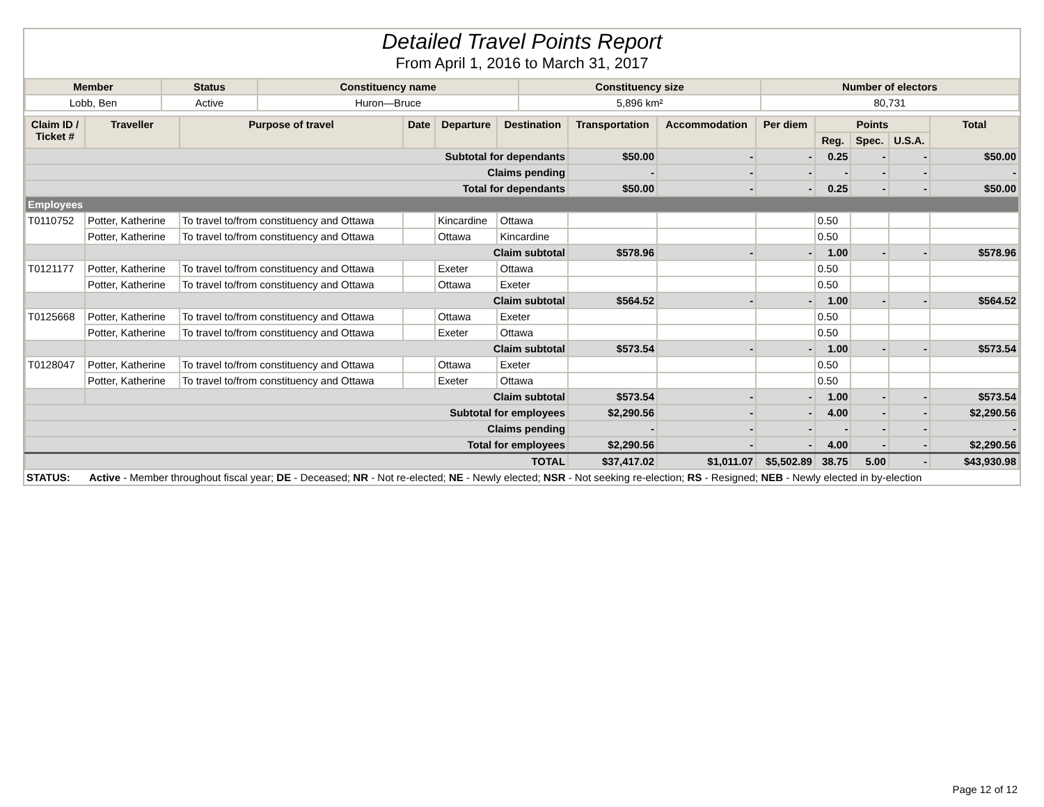Detailed Travel Points Report
From April 1, 2016 to March 31, 2017
| Member | Status | Constituency name | Constituency size | Number of electors |
| --- | --- | --- | --- | --- |
| Lobb, Ben | Active | Huron—Bruce | 5,896 km² | 80,731 |
| Claim ID / Ticket # | Traveller | Purpose of travel | Date | Departure | Destination | Transportation | Accommodation | Per diem | Points | | | Total |
| --- | --- | --- | --- | --- | --- | --- | --- | --- | --- | --- | --- | --- |
| | | | | | | | | | Reg. | Spec. | U.S.A. | |
| Subtotal for dependants | | | | | | $50.00 | - | - | 0.25 | - | - | $50.00 |
| Claims pending | | | | | | - | - | - | - | - | - | - |
| Total for dependants | | | | | | $50.00 | - | - | 0.25 | - | - | $50.00 |
| Employees | | | | | | | | | | | | |
| T0110752 | Potter, Katherine | To travel to/from constituency and Ottawa | | Kincardine | Ottawa | | | | 0.50 | | | |
| | Potter, Katherine | To travel to/from constituency and Ottawa | | Ottawa | Kincardine | | | | 0.50 | | | |
| | Claim subtotal | | | | | $578.96 | - | - | 1.00 | - | - | $578.96 |
| T0121177 | Potter, Katherine | To travel to/from constituency and Ottawa | | Exeter | Ottawa | | | | 0.50 | | | |
| | Potter, Katherine | To travel to/from constituency and Ottawa | | Ottawa | Exeter | | | | 0.50 | | | |
| | Claim subtotal | | | | | $564.52 | - | - | 1.00 | - | - | $564.52 |
| T0125668 | Potter, Katherine | To travel to/from constituency and Ottawa | | Ottawa | Exeter | | | | 0.50 | | | |
| | Potter, Katherine | To travel to/from constituency and Ottawa | | Exeter | Ottawa | | | | 0.50 | | | |
| | Claim subtotal | | | | | $573.54 | - | - | 1.00 | - | - | $573.54 |
| T0128047 | Potter, Katherine | To travel to/from constituency and Ottawa | | Ottawa | Exeter | | | | 0.50 | | | |
| | Potter, Katherine | To travel to/from constituency and Ottawa | | Exeter | Ottawa | | | | 0.50 | | | |
| | Claim subtotal | | | | | $573.54 | - | - | 1.00 | - | - | $573.54 |
| Subtotal for employees | | | | | | $2,290.56 | - | - | 4.00 | - | - | $2,290.56 |
| Claims pending | | | | | | - | - | - | - | - | - | - |
| Total for employees | | | | | | $2,290.56 | - | - | 4.00 | - | - | $2,290.56 |
| TOTAL | | | | | | $37,417.02 | $1,011.07 | $5,502.89 | 38.75 | 5.00 | - | $43,930.98 |
STATUS: Active - Member throughout fiscal year; DE - Deceased; NR - Not re-elected; NE - Newly elected; NSR - Not seeking re-election; RS - Resigned; NEB - Newly elected in by-election
Page 12 of 12